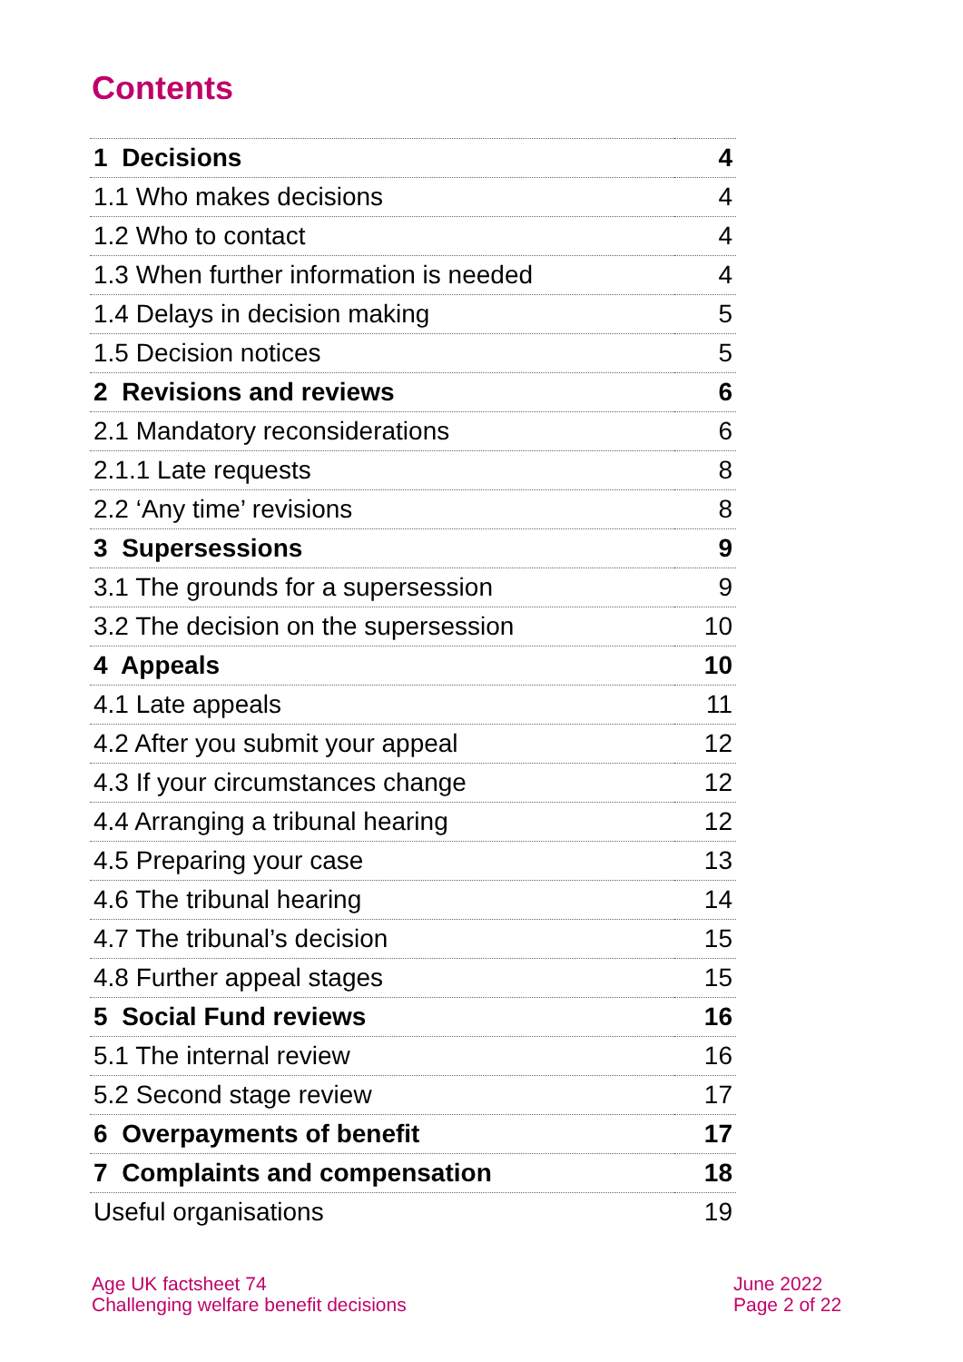Contents
| 1 Decisions | 4 |
| 1.1 Who makes decisions | 4 |
| 1.2 Who to contact | 4 |
| 1.3 When further information is needed | 4 |
| 1.4 Delays in decision making | 5 |
| 1.5 Decision notices | 5 |
| 2 Revisions and reviews | 6 |
| 2.1 Mandatory reconsiderations | 6 |
| 2.1.1 Late requests | 8 |
| 2.2 ‘Any time’ revisions | 8 |
| 3 Supersessions | 9 |
| 3.1 The grounds for a supersession | 9 |
| 3.2 The decision on the supersession | 10 |
| 4 Appeals | 10 |
| 4.1 Late appeals | 11 |
| 4.2 After you submit your appeal | 12 |
| 4.3 If your circumstances change | 12 |
| 4.4 Arranging a tribunal hearing | 12 |
| 4.5 Preparing your case | 13 |
| 4.6 The tribunal hearing | 14 |
| 4.7 The tribunal’s decision | 15 |
| 4.8 Further appeal stages | 15 |
| 5 Social Fund reviews | 16 |
| 5.1 The internal review | 16 |
| 5.2 Second stage review | 17 |
| 6 Overpayments of benefit | 17 |
| 7 Complaints and compensation | 18 |
| Useful organisations | 19 |
Age UK factsheet 74
Challenging welfare benefit decisions
June 2022
Page 2 of 22